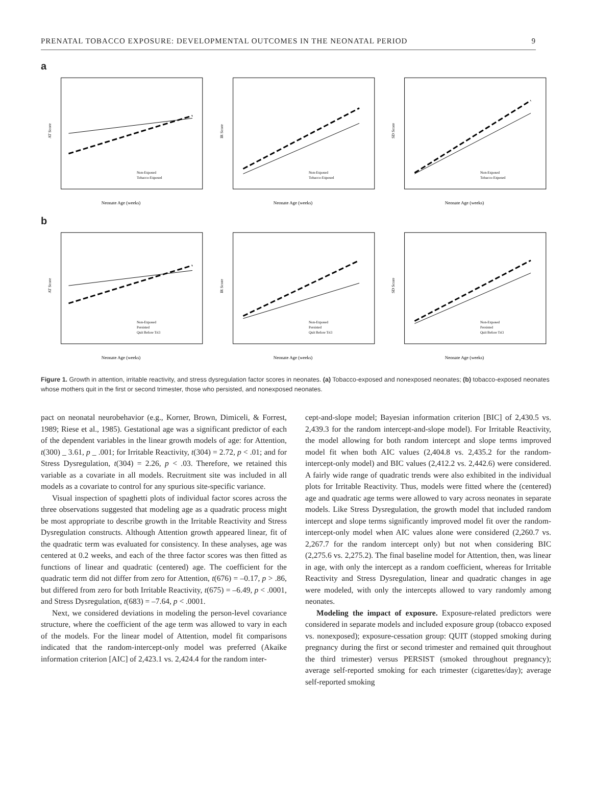PRENATAL TOBACCO EXPOSURE: DEVELOPMENTAL OUTCOMES IN THE NEONATAL PERIOD 9
a
AT Score
Neonate Age (weeks)
Non-Exposed
Tobacco-Exposed
IR Score
Neonate Age (weeks)
Non-Exposed
Tobacco-Exposed
SD Score
Neonate Age (weeks)
Non-Exposed
Tobacco-Exposed
b
AT Score
Neonate Age (weeks)
Non-Exposed
Persisted
Quit Before Tri3
IR Score
Neonate Age (weeks)
Non-Exposed
Persisted
Quit Before Tri3
SD Score
Neonate Age (weeks)
Non-Exposed
Persisted
Quit Before Tri3
Figure 1. Growth in attention, irritable reactivity, and stress dysregulation factor scores in neonates. (a) Tobacco-exposed and nonexposed neonates; (b) tobacco-exposed neonates whose mothers quit in the first or second trimester, those who persisted, and nonexposed neonates.
pact on neonatal neurobehavior (e.g., Korner, Brown, Dimiceli, & Forrest, 1989; Riese et al., 1985). Gestational age was a significant predictor of each of the dependent variables in the linear growth models of age: for Attention, t(300) _ 3.61, p _ .001; for Irritable Reactivity, t(304) = 2.72, p < .01; and for Stress Dysregulation, t(304) = 2.26, p < .03. Therefore, we retained this variable as a covariate in all models. Recruitment site was included in all models as a covariate to control for any spurious site-specific variance.
Visual inspection of spaghetti plots of individual factor scores across the three observations suggested that modeling age as a quadratic process might be most appropriate to describe growth in the Irritable Reactivity and Stress Dysregulation constructs. Although Attention growth appeared linear, fit of the quadratic term was evaluated for consistency. In these analyses, age was centered at 0.2 weeks, and each of the three factor scores was then fitted as functions of linear and quadratic (centered) age. The coefficient for the quadratic term did not differ from zero for Attention, t(676) = –0.17, p > .86, but differed from zero for both Irritable Reactivity, t(675) = –6.49, p < .0001, and Stress Dysregulation, t(683) = –7.64, p < .0001.
Next, we considered deviations in modeling the person-level covariance structure, where the coefficient of the age term was allowed to vary in each of the models. For the linear model of Attention, model fit comparisons indicated that the random-intercept-only model was preferred (Akaike information criterion [AIC] of 2,423.1 vs. 2,424.4 for the random inter-
cept-and-slope model; Bayesian information criterion [BIC] of 2,430.5 vs. 2,439.3 for the random intercept-and-slope model). For Irritable Reactivity, the model allowing for both random intercept and slope terms improved model fit when both AIC values (2,404.8 vs. 2,435.2 for the random-intercept-only model) and BIC values (2,412.2 vs. 2,442.6) were considered. A fairly wide range of quadratic trends were also exhibited in the individual plots for Irritable Reactivity. Thus, models were fitted where the (centered) age and quadratic age terms were allowed to vary across neonates in separate models. Like Stress Dysregulation, the growth model that included random intercept and slope terms significantly improved model fit over the random-intercept-only model when AIC values alone were considered (2,260.7 vs. 2,267.7 for the random intercept only) but not when considering BIC (2,275.6 vs. 2,275.2). The final baseline model for Attention, then, was linear in age, with only the intercept as a random coefficient, whereas for Irritable Reactivity and Stress Dysregulation, linear and quadratic changes in age were modeled, with only the intercepts allowed to vary randomly among neonates.
Modeling the impact of exposure. Exposure-related predictors were considered in separate models and included exposure group (tobacco exposed vs. nonexposed); exposure-cessation group: QUIT (stopped smoking during pregnancy during the first or second trimester and remained quit throughout the third trimester) versus PERSIST (smoked throughout pregnancy); average self-reported smoking for each trimester (cigarettes/day); average self-reported smoking